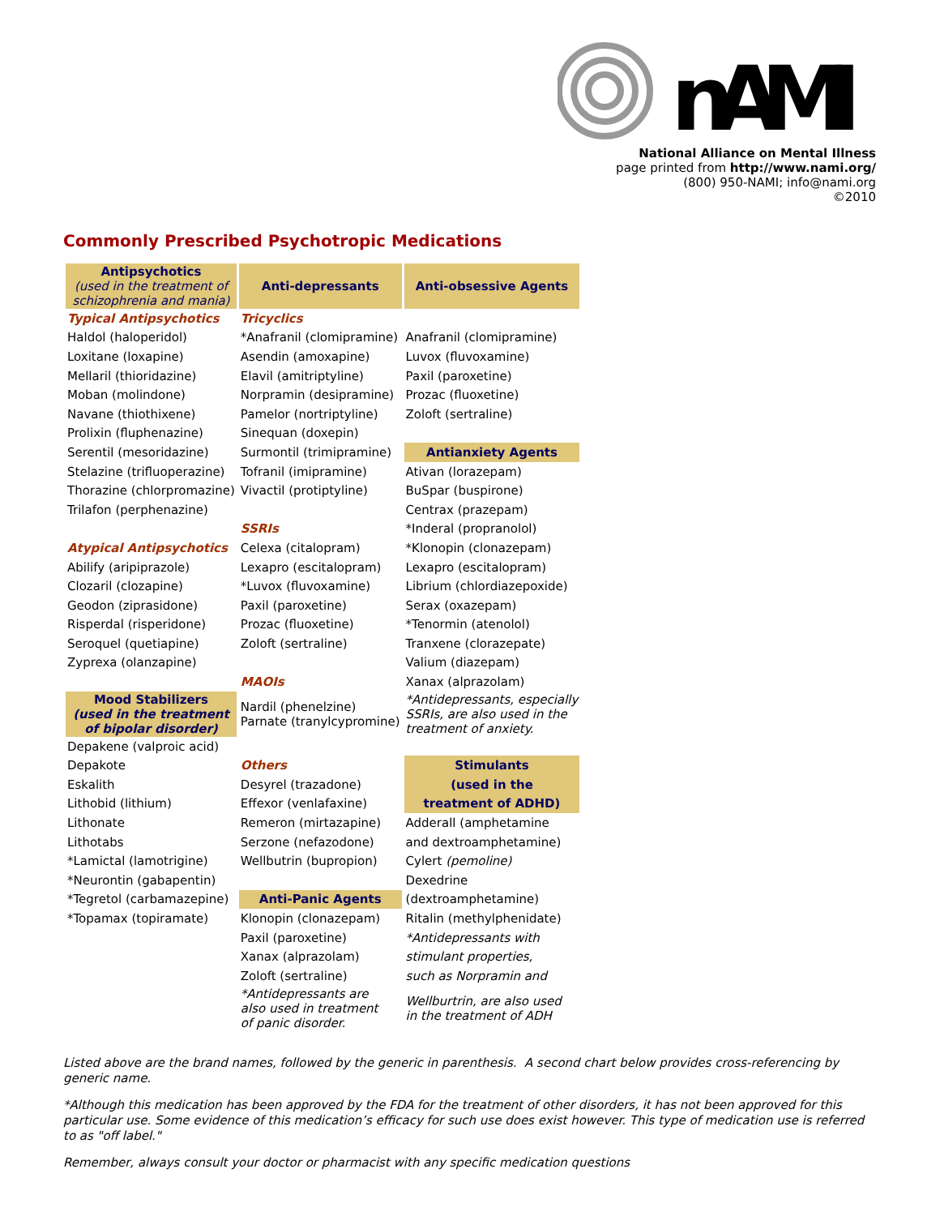nAMI
National Alliance on Mental Illness
page printed from http://www.nami.org/
(800) 950-NAMI; info@nami.org
©2010
Commonly Prescribed Psychotropic Medications
| Antipsychotics (used in the treatment of schizophrenia and mania) | Anti-depressants | Anti-obsessive Agents |
| --- | --- | --- |
| Typical Antipsychotics | Tricyclics | |
| Haldol (haloperidol) | *Anafranil (clomipramine) | Anafranil (clomipramine) |
| Loxitane (loxapine) | Asendin (amoxapine) | Luvox (fluvoxamine) |
| Mellaril (thioridazine) | Elavil (amitriptyline) | Paxil (paroxetine) |
| Moban (molindone) | Norpramin (desipramine) | Prozac (fluoxetine) |
| Navane (thiothixene) | Pamelor (nortriptyline) | Zoloft (sertraline) |
| Prolixin (fluphenazine) | Sinequan (doxepin) | |
| Serentil (mesoridazine) | Surmontil (trimipramine) | Antianxiety Agents |
| Stelazine (trifluoperazine) | Tofranil (imipramine) | Ativan (lorazepam) |
| Thorazine (chlorpromazine) | Vivactil (protiptyline) | BuSpar (buspirone) |
| Trilafon (perphenazine) | | Centrax (prazepam) |
| | SSRIs | *Inderal (propranolol) |
| Atypical Antipsychotics | Celexa (citalopram) | *Klonopin (clonazepam) |
| Abilify (aripiprazole) | Lexapro (escitalopram) | Lexapro (escitalopram) |
| Clozaril (clozapine) | *Luvox (fluvoxamine) | Librium (chlordiazepoxide) |
| Geodon (ziprasidone) | Paxil (paroxetine) | Serax (oxazepam) |
| Risperdal (risperidone) | Prozac (fluoxetine) | *Tenormin (atenolol) |
| Seroquel (quetiapine) | Zoloft (sertraline) | Tranxene (clorazepate) |
| Zyprexa (olanzapine) | | Valium (diazepam) |
| | MAOIs | Xanax (alprazolam) |
| Mood Stabilizers (used in the treatment of bipolar disorder) | Nardil (phenelzine) Parnate (tranylcypromine) | *Antidepressants, especially SSRIs, are also used in the treatment of anxiety. |
| Depakene (valproic acid) | | |
| Depakote | Others | Stimulants |
| Eskalith | Desyrel (trazadone) | (used in the |
| Lithobid (lithium) | Effexor (venlafaxine) | treatment of ADHD) |
| Lithonate | Remeron (mirtazapine) | Adderall (amphetamine |
| Lithotabs | Serzone (nefazodone) | and dextroamphetamine) |
| *Lamictal (lamotrigine) | Wellbutrin (bupropion) | Cylert (pemoline) |
| *Neurontin (gabapentin) | | Dexedrine |
| *Tegretol (carbamazepine) | Anti-Panic Agents | (dextroamphetamine) |
| *Topamax (topiramate) | Klonopin (clonazepam) | Ritalin (methylphenidate) |
| | Paxil (paroxetine) | *Antidepressants with |
| | Xanax (alprazolam) | stimulant properties, |
| | Zoloft (sertraline) | such as Norpramin and |
| | *Antidepressants are also used in treatment of panic disorder. | Wellburtrin, are also used in the treatment of ADH |
Listed above are the brand names, followed by the generic in parenthesis. A second chart below provides cross-referencing by generic name.
*Although this medication has been approved by the FDA for the treatment of other disorders, it has not been approved for this particular use. Some evidence of this medication’s efficacy for such use does exist however. This type of medication use is referred to as "off label."
Remember, always consult your doctor or pharmacist with any specific medication questions